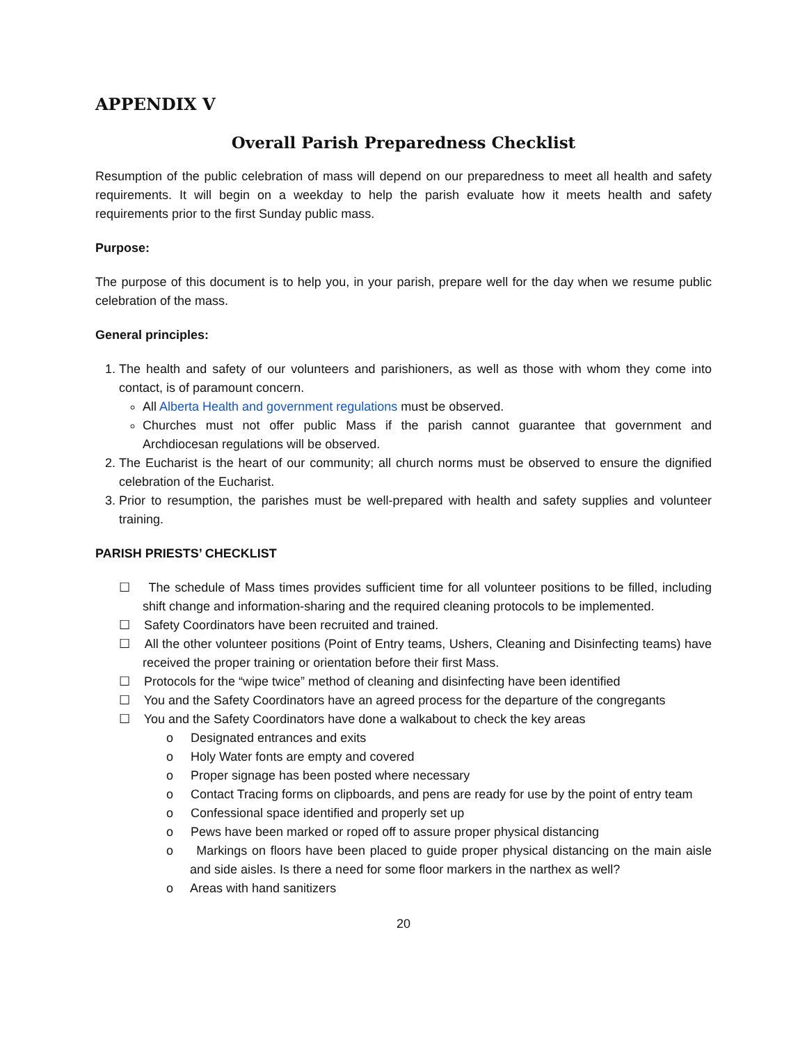APPENDIX V
Overall Parish Preparedness Checklist
Resumption of the public celebration of mass will depend on our preparedness to meet all health and safety requirements. It will begin on a weekday to help the parish evaluate how it meets health and safety requirements prior to the first Sunday public mass.
Purpose:
The purpose of this document is to help you, in your parish, prepare well for the day when we resume public celebration of the mass.
General principles:
1. The health and safety of our volunteers and parishioners, as well as those with whom they come into contact, is of paramount concern.
All Alberta Health and government regulations must be observed.
Churches must not offer public Mass if the parish cannot guarantee that government and Archdiocesan regulations will be observed.
2. The Eucharist is the heart of our community; all church norms must be observed to ensure the dignified celebration of the Eucharist.
3. Prior to resumption, the parishes must be well-prepared with health and safety supplies and volunteer training.
PARISH PRIESTS’ CHECKLIST
☐ The schedule of Mass times provides sufficient time for all volunteer positions to be filled, including shift change and information-sharing and the required cleaning protocols to be implemented.
☐ Safety Coordinators have been recruited and trained.
☐ All the other volunteer positions (Point of Entry teams, Ushers, Cleaning and Disinfecting teams) have received the proper training or orientation before their first Mass.
☐ Protocols for the “wipe twice” method of cleaning and disinfecting have been identified
☐ You and the Safety Coordinators have an agreed process for the departure of the congregants
☐ You and the Safety Coordinators have done a walkabout to check the key areas
o Designated entrances and exits
o Holy Water fonts are empty and covered
o Proper signage has been posted where necessary
o Contact Tracing forms on clipboards, and pens are ready for use by the point of entry team
o Confessional space identified and properly set up
o Pews have been marked or roped off to assure proper physical distancing
o Markings on floors have been placed to guide proper physical distancing on the main aisle and side aisles. Is there a need for some floor markers in the narthex as well?
o Areas with hand sanitizers
20